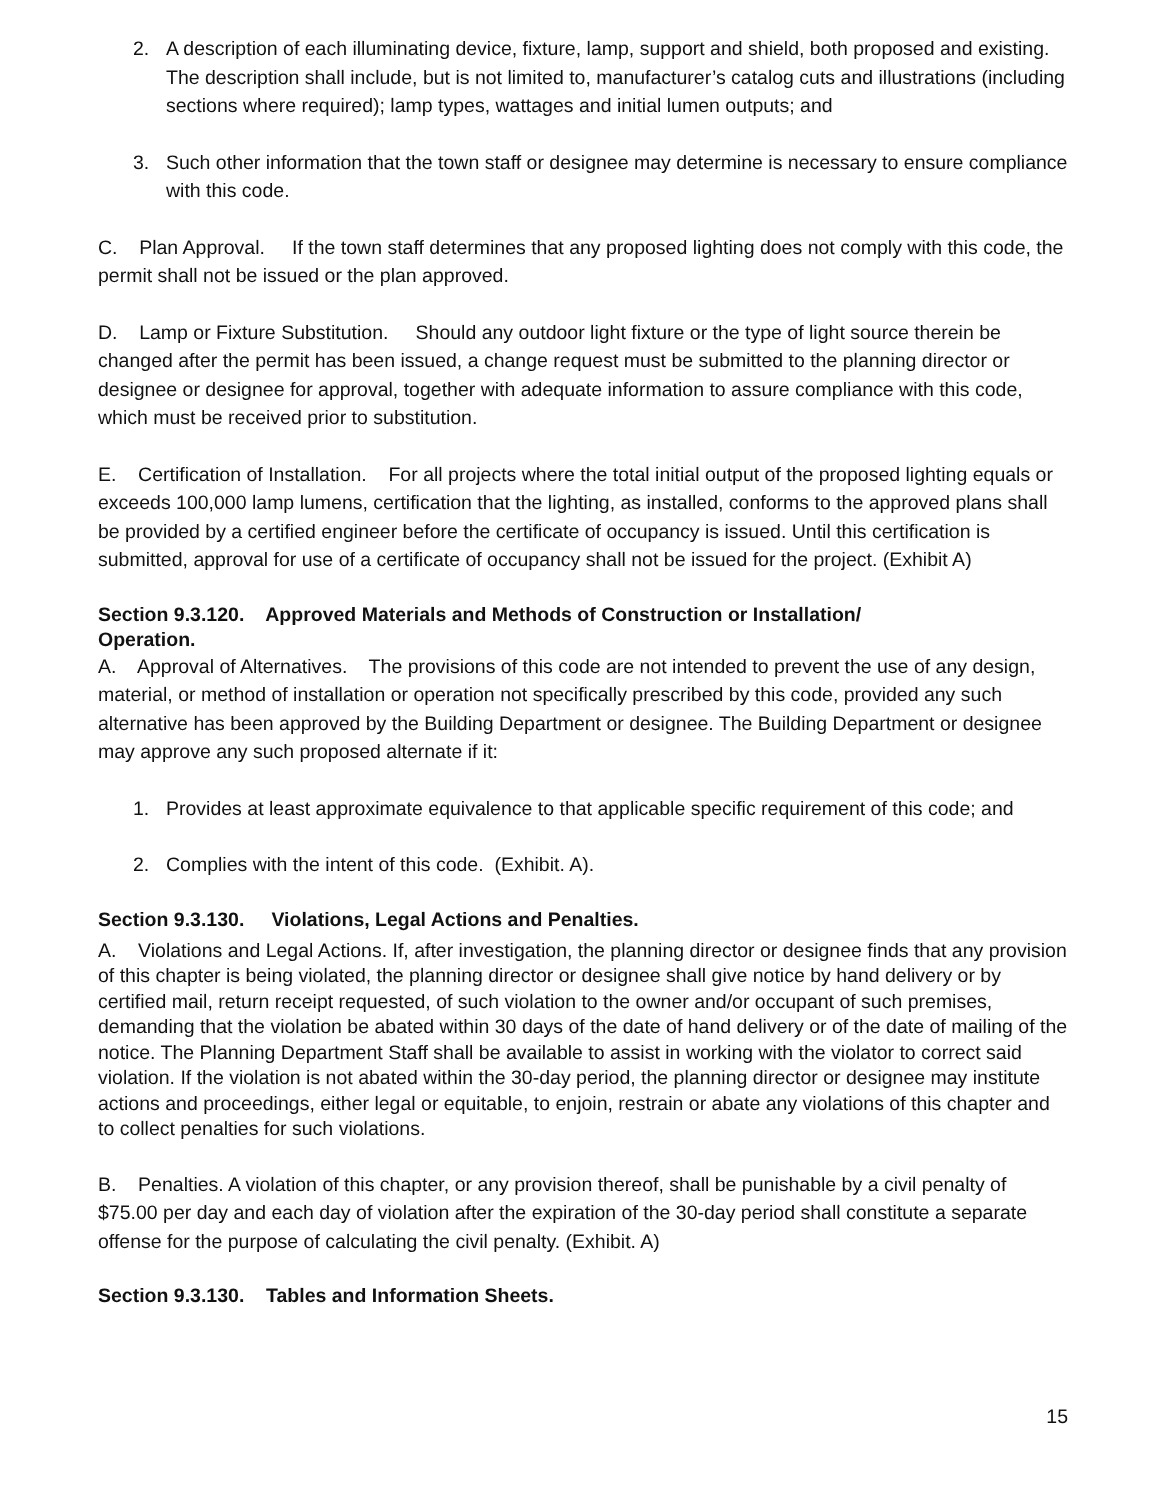2. A description of each illuminating device, fixture, lamp, support and shield, both proposed and existing. The description shall include, but is not limited to, manufacturer’s catalog cuts and illustrations (including sections where required); lamp types, wattages and initial lumen outputs; and
3. Such other information that the town staff or designee may determine is necessary to ensure compliance with this code.
C. Plan Approval. If the town staff determines that any proposed lighting does not comply with this code, the permit shall not be issued or the plan approved.
D. Lamp or Fixture Substitution. Should any outdoor light fixture or the type of light source therein be changed after the permit has been issued, a change request must be submitted to the planning director or designee or designee for approval, together with adequate information to assure compliance with this code, which must be received prior to substitution.
E. Certification of Installation. For all projects where the total initial output of the proposed lighting equals or exceeds 100,000 lamp lumens, certification that the lighting, as installed, conforms to the approved plans shall be provided by a certified engineer before the certificate of occupancy is issued. Until this certification is submitted, approval for use of a certificate of occupancy shall not be issued for the project. (Exhibit A)
Section 9.3.120. Approved Materials and Methods of Construction or Installation/
Operation.
A. Approval of Alternatives. The provisions of this code are not intended to prevent the use of any design, material, or method of installation or operation not specifically prescribed by this code, provided any such alternative has been approved by the Building Department or designee. The Building Department or designee may approve any such proposed alternate if it:
1. Provides at least approximate equivalence to that applicable specific requirement of this code; and
2. Complies with the intent of this code. (Exhibit. A).
Section 9.3.130. Violations, Legal Actions and Penalties.
A. Violations and Legal Actions. If, after investigation, the planning director or designee finds that any provision of this chapter is being violated, the planning director or designee shall give notice by hand delivery or by certified mail, return receipt requested, of such violation to the owner and/or occupant of such premises, demanding that the violation be abated within 30 days of the date of hand delivery or of the date of mailing of the notice. The Planning Department Staff shall be available to assist in working with the violator to correct said violation. If the violation is not abated within the 30-day period, the planning director or designee may institute actions and proceedings, either legal or equitable, to enjoin, restrain or abate any violations of this chapter and to collect penalties for such violations.
B. Penalties. A violation of this chapter, or any provision thereof, shall be punishable by a civil penalty of $75.00 per day and each day of violation after the expiration of the 30-day period shall constitute a separate offense for the purpose of calculating the civil penalty. (Exhibit. A)
Section 9.3.130. Tables and Information Sheets.
15